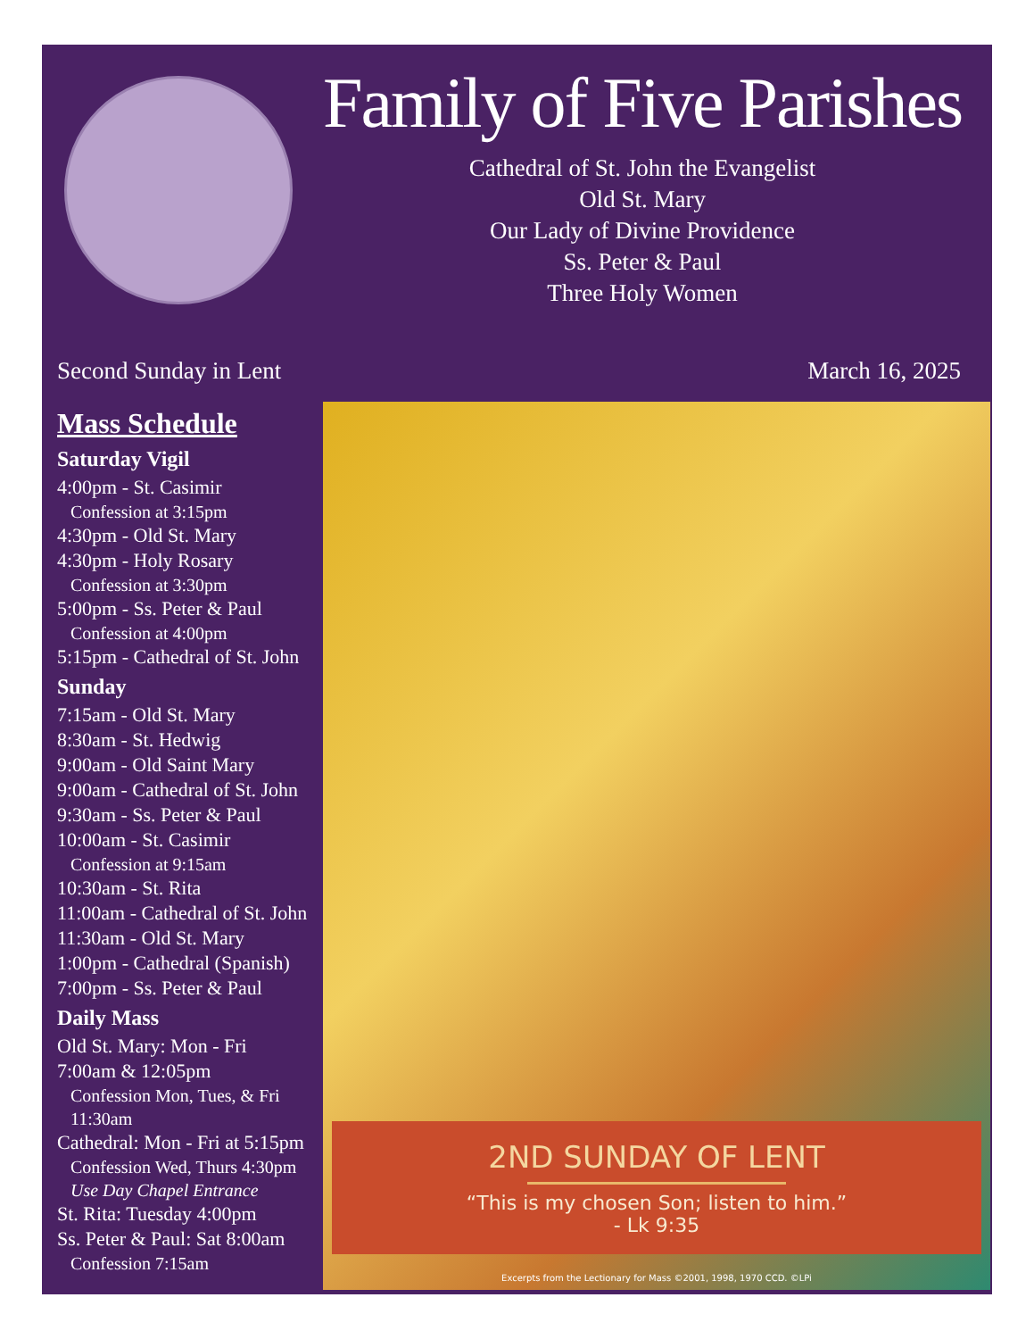Family of Five Parishes
Cathedral of St. John the Evangelist
Old St. Mary
Our Lady of Divine Providence
Ss. Peter & Paul
Three Holy Women
Second Sunday in Lent March 16, 2025
Mass Schedule
Saturday Vigil
4:00pm - St. Casimir
Confession at 3:15pm
4:30pm - Old St. Mary
4:30pm - Holy Rosary
Confession at 3:30pm
5:00pm - Ss. Peter & Paul
Confession at 4:00pm
5:15pm - Cathedral of St. John
Sunday
7:15am - Old St. Mary
8:30am - St. Hedwig
9:00am - Old Saint Mary
9:00am - Cathedral of St. John
9:30am - Ss. Peter & Paul
10:00am - St. Casimir
Confession at 9:15am
10:30am - St. Rita
11:00am - Cathedral of St. John
11:30am - Old St. Mary
1:00pm - Cathedral (Spanish)
7:00pm - Ss. Peter & Paul
Daily Mass
Old St. Mary: Mon - Fri
7:00am & 12:05pm
Confession Mon, Tues, & Fri
11:30am
Cathedral: Mon - Fri at 5:15pm
Confession Wed, Thurs 4:30pm
Use Day Chapel Entrance
St. Rita: Tuesday 4:00pm
Ss. Peter & Paul: Sat 8:00am
Confession 7:15am
2ND SUNDAY OF LENT
“This is my chosen Son; listen to him.”
- Lk 9:35
Excerpts from the Lectionary for Mass ©2001, 1998, 1970 CCD. ©LPi